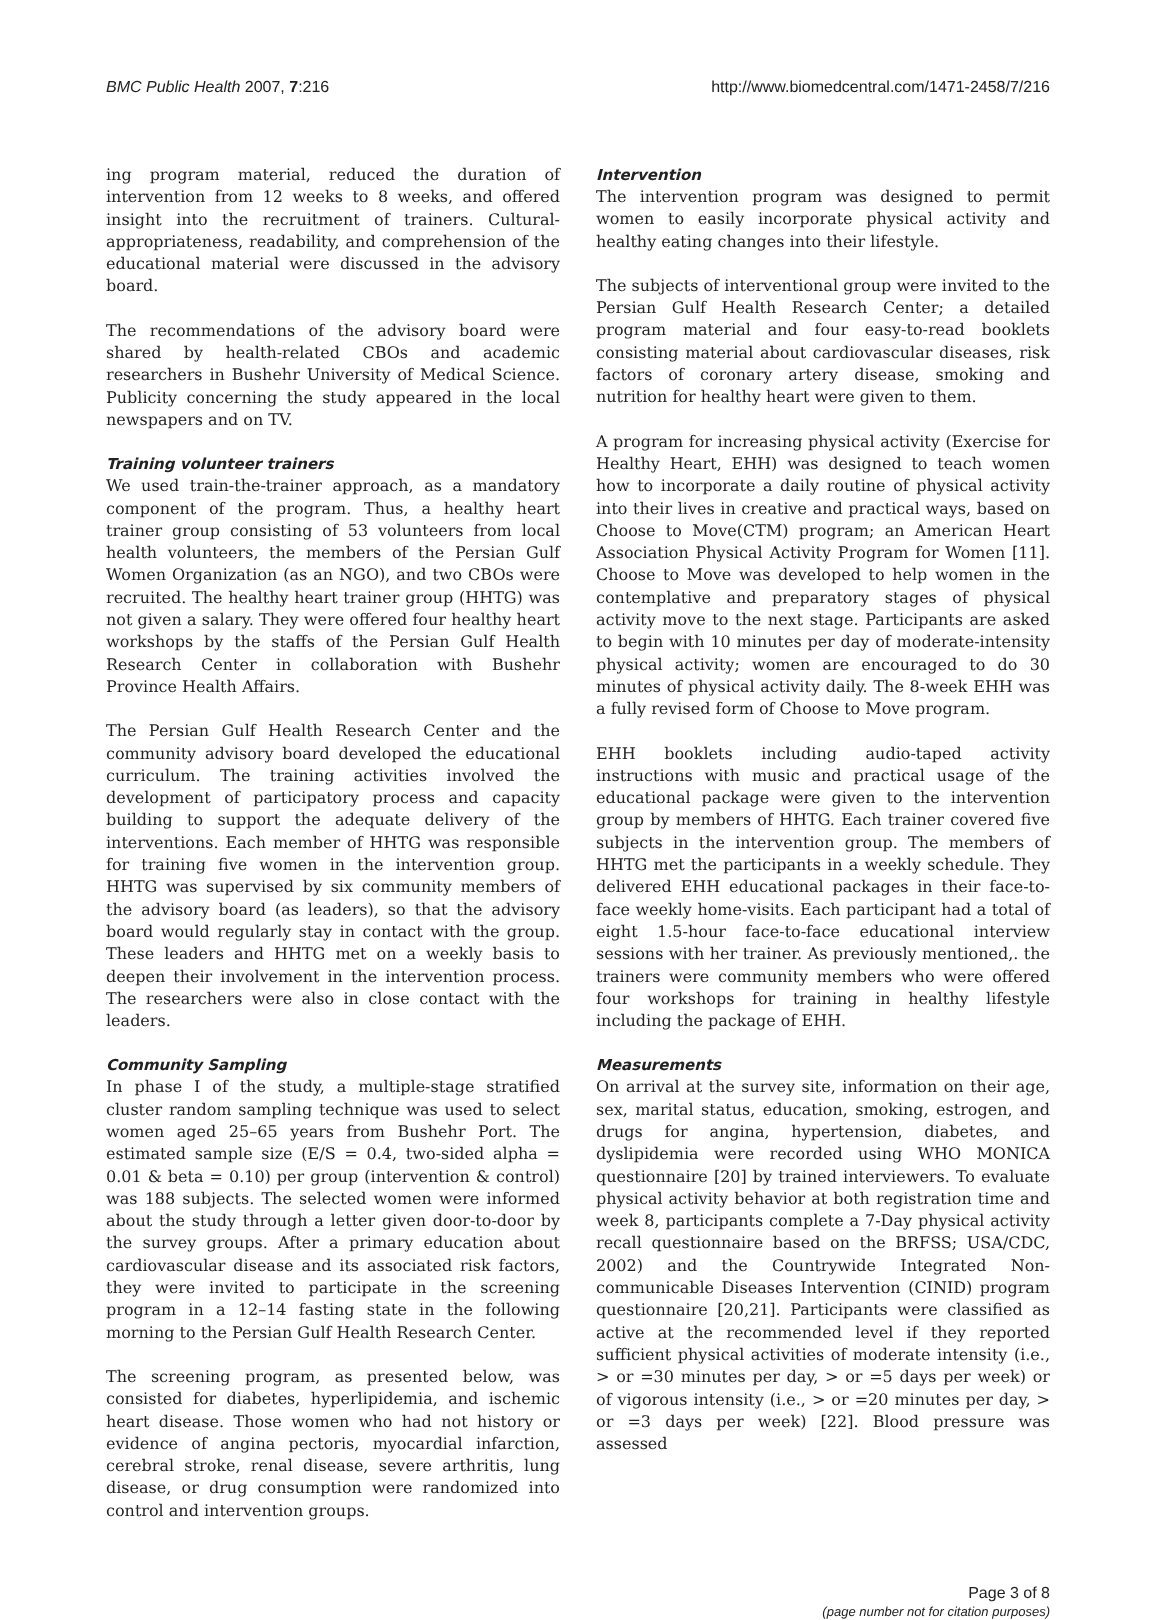BMC Public Health 2007, 7:216 http://www.biomedcentral.com/1471-2458/7/216
ing program material, reduced the duration of intervention from 12 weeks to 8 weeks, and offered insight into the recruitment of trainers. Cultural-appropriateness, readability, and comprehension of the educational material were discussed in the advisory board.
The recommendations of the advisory board were shared by health-related CBOs and academic researchers in Bushehr University of Medical Science. Publicity concerning the study appeared in the local newspapers and on TV.
Training volunteer trainers
We used train-the-trainer approach, as a mandatory component of the program. Thus, a healthy heart trainer group consisting of 53 volunteers from local health volunteers, the members of the Persian Gulf Women Organization (as an NGO), and two CBOs were recruited. The healthy heart trainer group (HHTG) was not given a salary. They were offered four healthy heart workshops by the staffs of the Persian Gulf Health Research Center in collaboration with Bushehr Province Health Affairs.
The Persian Gulf Health Research Center and the community advisory board developed the educational curriculum. The training activities involved the development of participatory process and capacity building to support the adequate delivery of the interventions. Each member of HHTG was responsible for training five women in the intervention group. HHTG was supervised by six community members of the advisory board (as leaders), so that the advisory board would regularly stay in contact with the group. These leaders and HHTG met on a weekly basis to deepen their involvement in the intervention process. The researchers were also in close contact with the leaders.
Community Sampling
In phase I of the study, a multiple-stage stratified cluster random sampling technique was used to select women aged 25–65 years from Bushehr Port. The estimated sample size (E/S = 0.4, two-sided alpha = 0.01 & beta = 0.10) per group (intervention & control) was 188 subjects. The selected women were informed about the study through a letter given door-to-door by the survey groups. After a primary education about cardiovascular disease and its associated risk factors, they were invited to participate in the screening program in a 12–14 fasting state in the following morning to the Persian Gulf Health Research Center.
The screening program, as presented below, was consisted for diabetes, hyperlipidemia, and ischemic heart disease. Those women who had not history or evidence of angina pectoris, myocardial infarction, cerebral stroke, renal disease, severe arthritis, lung disease, or drug consumption were randomized into control and intervention groups.
Intervention
The intervention program was designed to permit women to easily incorporate physical activity and healthy eating changes into their lifestyle.
The subjects of interventional group were invited to the Persian Gulf Health Research Center; a detailed program material and four easy-to-read booklets consisting material about cardiovascular diseases, risk factors of coronary artery disease, smoking and nutrition for healthy heart were given to them.
A program for increasing physical activity (Exercise for Healthy Heart, EHH) was designed to teach women how to incorporate a daily routine of physical activity into their lives in creative and practical ways, based on Choose to Move(CTM) program; an American Heart Association Physical Activity Program for Women [11]. Choose to Move was developed to help women in the contemplative and preparatory stages of physical activity move to the next stage. Participants are asked to begin with 10 minutes per day of moderate-intensity physical activity; women are encouraged to do 30 minutes of physical activity daily. The 8-week EHH was a fully revised form of Choose to Move program.
EHH booklets including audio-taped activity instructions with music and practical usage of the educational package were given to the intervention group by members of HHTG. Each trainer covered five subjects in the intervention group. The members of HHTG met the participants in a weekly schedule. They delivered EHH educational packages in their face-to-face weekly home-visits. Each participant had a total of eight 1.5-hour face-to-face educational interview sessions with her trainer. As previously mentioned,. the trainers were community members who were offered four workshops for training in healthy lifestyle including the package of EHH.
Measurements
On arrival at the survey site, information on their age, sex, marital status, education, smoking, estrogen, and drugs for angina, hypertension, diabetes, and dyslipidemia were recorded using WHO MONICA questionnaire [20] by trained interviewers. To evaluate physical activity behavior at both registration time and week 8, participants complete a 7-Day physical activity recall questionnaire based on the BRFSS; USA/CDC, 2002) and the Countrywide Integrated Non-communicable Diseases Intervention (CINID) program questionnaire [20,21]. Participants were classified as active at the recommended level if they reported sufficient physical activities of moderate intensity (i.e., > or =30 minutes per day, > or =5 days per week) or of vigorous intensity (i.e., > or =20 minutes per day, > or =3 days per week) [22]. Blood pressure was assessed
Page 3 of 8
(page number not for citation purposes)